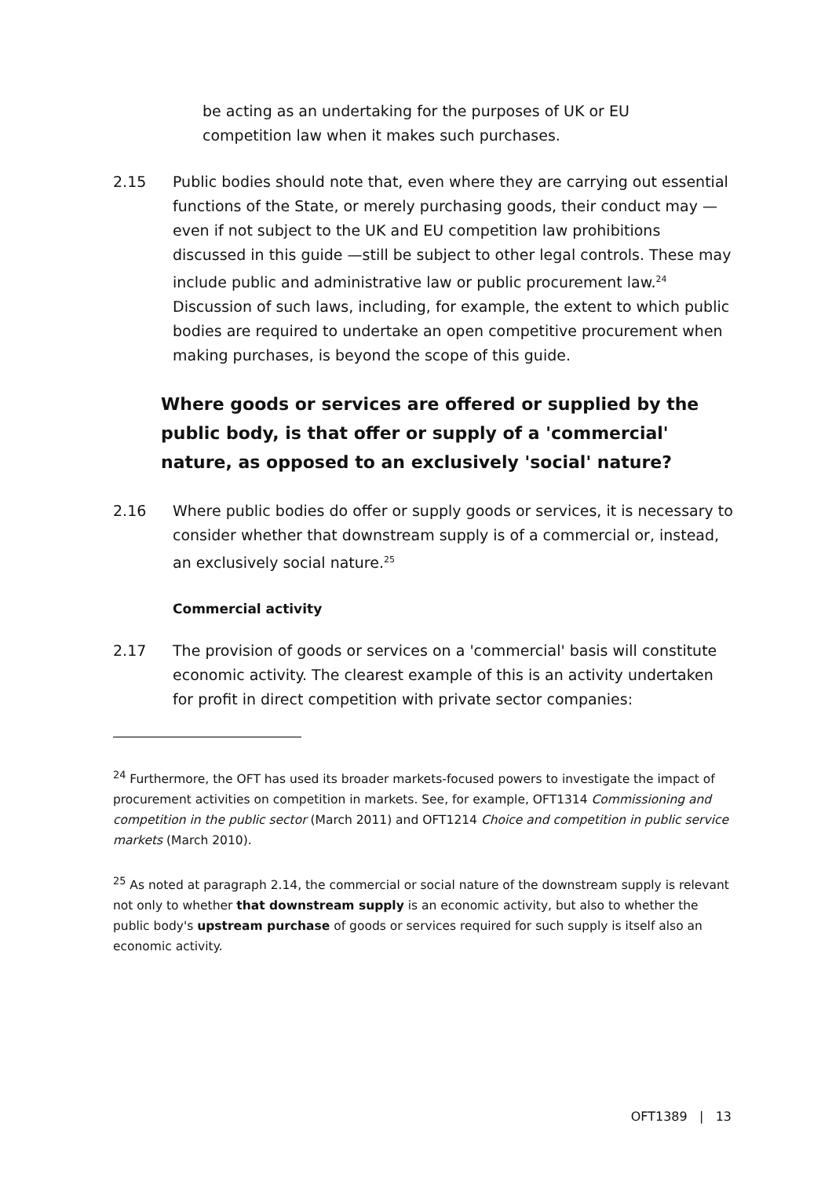be acting as an undertaking for the purposes of UK or EU competition law when it makes such purchases.
2.15 Public bodies should note that, even where they are carrying out essential functions of the State, or merely purchasing goods, their conduct may — even if not subject to the UK and EU competition law prohibitions discussed in this guide —still be subject to other legal controls. These may include public and administrative law or public procurement law.<sup>24</sup> Discussion of such laws, including, for example, the extent to which public bodies are required to undertake an open competitive procurement when making purchases, is beyond the scope of this guide.
Where goods or services are offered or supplied by the public body, is that offer or supply of a 'commercial' nature, as opposed to an exclusively 'social' nature?
2.16 Where public bodies do offer or supply goods or services, it is necessary to consider whether that downstream supply is of a commercial or, instead, an exclusively social nature.<sup>25</sup>
Commercial activity
2.17 The provision of goods or services on a 'commercial' basis will constitute economic activity. The clearest example of this is an activity undertaken for profit in direct competition with private sector companies:
<sup>24</sup> Furthermore, the OFT has used its broader markets-focused powers to investigate the impact of procurement activities on competition in markets. See, for example, OFT1314 Commissioning and competition in the public sector (March 2011) and OFT1214 Choice and competition in public service markets (March 2010).
<sup>25</sup> As noted at paragraph 2.14, the commercial or social nature of the downstream supply is relevant not only to whether that downstream supply is an economic activity, but also to whether the public body's upstream purchase of goods or services required for such supply is itself also an economic activity.
OFT1389 | 13